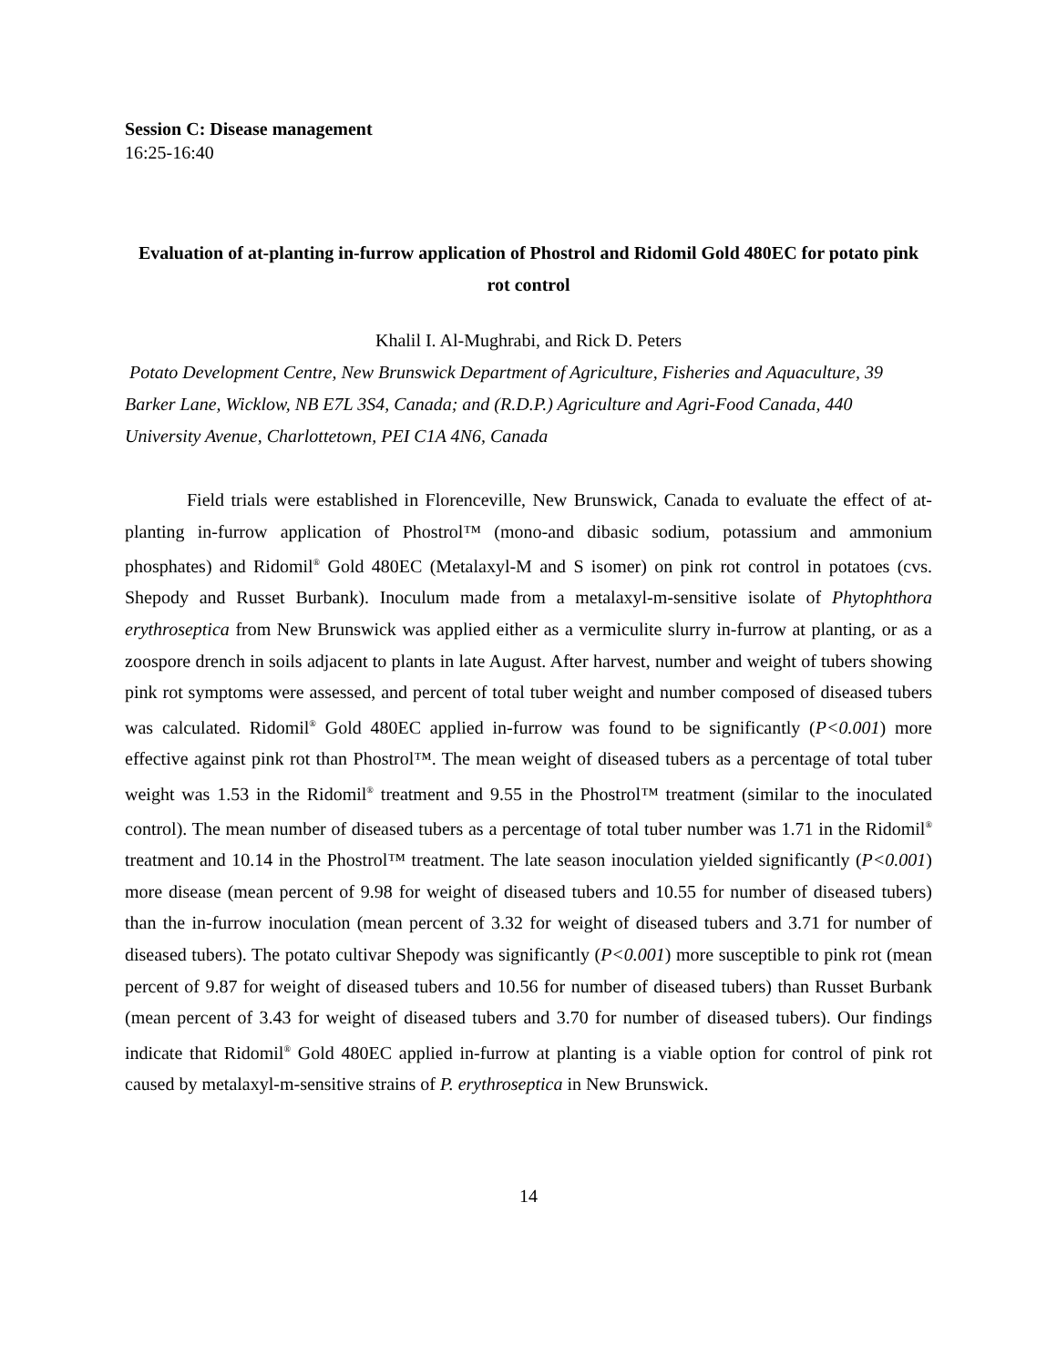Session C: Disease management
16:25-16:40
Evaluation of at-planting in-furrow application of Phostrol and Ridomil Gold 480EC for potato pink rot control
Khalil I. Al-Mughrabi, and Rick D. Peters
Potato Development Centre, New Brunswick Department of Agriculture, Fisheries and Aquaculture, 39 Barker Lane, Wicklow, NB E7L 3S4, Canada; and (R.D.P.) Agriculture and Agri-Food Canada, 440 University Avenue, Charlottetown, PEI C1A 4N6, Canada
Field trials were established in Florenceville, New Brunswick, Canada to evaluate the effect of at-planting in-furrow application of Phostrol™ (mono-and dibasic sodium, potassium and ammonium phosphates) and Ridomil<sup>®</sup> Gold 480EC (Metalaxyl-M and S isomer) on pink rot control in potatoes (cvs. Shepody and Russet Burbank). Inoculum made from a metalaxyl-m-sensitive isolate of Phytophthora erythroseptica from New Brunswick was applied either as a vermiculite slurry in-furrow at planting, or as a zoospore drench in soils adjacent to plants in late August. After harvest, number and weight of tubers showing pink rot symptoms were assessed, and percent of total tuber weight and number composed of diseased tubers was calculated. Ridomil<sup>®</sup> Gold 480EC applied in-furrow was found to be significantly (P<0.001) more effective against pink rot than Phostrol™. The mean weight of diseased tubers as a percentage of total tuber weight was 1.53 in the Ridomil<sup>®</sup> treatment and 9.55 in the Phostrol™ treatment (similar to the inoculated control). The mean number of diseased tubers as a percentage of total tuber number was 1.71 in the Ridomil<sup>®</sup> treatment and 10.14 in the Phostrol™ treatment. The late season inoculation yielded significantly (P<0.001) more disease (mean percent of 9.98 for weight of diseased tubers and 10.55 for number of diseased tubers) than the in-furrow inoculation (mean percent of 3.32 for weight of diseased tubers and 3.71 for number of diseased tubers). The potato cultivar Shepody was significantly (P<0.001) more susceptible to pink rot (mean percent of 9.87 for weight of diseased tubers and 10.56 for number of diseased tubers) than Russet Burbank (mean percent of 3.43 for weight of diseased tubers and 3.70 for number of diseased tubers). Our findings indicate that Ridomil<sup>®</sup> Gold 480EC applied in-furrow at planting is a viable option for control of pink rot caused by metalaxyl-m-sensitive strains of P. erythroseptica in New Brunswick.
14